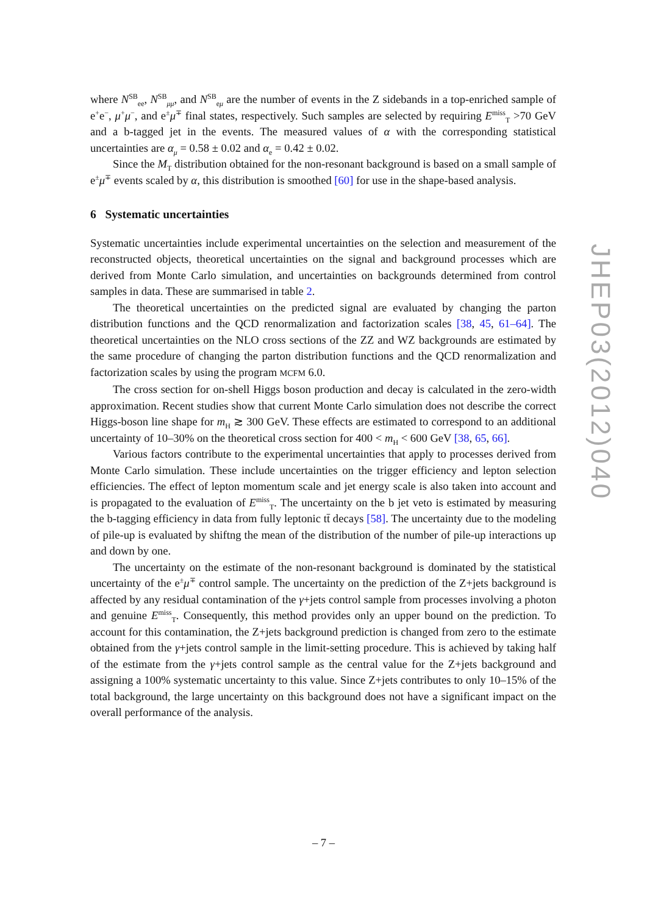where N<sup>SB</sup><sub>ee</sub>, N<sup>SB</sup><sub>μμ</sub>, and N<sup>SB</sup><sub>eμ</sub> are the number of events in the Z sidebands in a top-enriched sample of e<sup>+</sup>e<sup>−</sup>, μ<sup>+</sup>μ<sup>−</sup>, and e<sup>±</sup>μ<sup>∓</sup> final states, respectively. Such samples are selected by requiring E<sup>miss</sup><sub>T</sub> >70 GeV and a b-tagged jet in the events. The measured values of α with the corresponding statistical uncertainties are α<sub>μ</sub> = 0.58 ± 0.02 and α<sub>e</sub> = 0.42 ± 0.02.
Since the M<sub>T</sub> distribution obtained for the non-resonant background is based on a small sample of e<sup>±</sup>μ<sup>∓</sup> events scaled by α, this distribution is smoothed [60] for use in the shape-based analysis.
6 Systematic uncertainties
Systematic uncertainties include experimental uncertainties on the selection and measurement of the reconstructed objects, theoretical uncertainties on the signal and background processes which are derived from Monte Carlo simulation, and uncertainties on backgrounds determined from control samples in data. These are summarised in table 2.
The theoretical uncertainties on the predicted signal are evaluated by changing the parton distribution functions and the QCD renormalization and factorization scales [38, 45, 61–64]. The theoretical uncertainties on the NLO cross sections of the ZZ and WZ backgrounds are estimated by the same procedure of changing the parton distribution functions and the QCD renormalization and factorization scales by using the program MCFM 6.0.
The cross section for on-shell Higgs boson production and decay is calculated in the zero-width approximation. Recent studies show that current Monte Carlo simulation does not describe the correct Higgs-boson line shape for m<sub>H</sub> ≳ 300 GeV. These effects are estimated to correspond to an additional uncertainty of 10–30% on the theoretical cross section for 400 < m<sub>H</sub> < 600 GeV [38, 65, 66].
Various factors contribute to the experimental uncertainties that apply to processes derived from Monte Carlo simulation. These include uncertainties on the trigger efficiency and lepton selection efficiencies. The effect of lepton momentum scale and jet energy scale is also taken into account and is propagated to the evaluation of E<sup>miss</sup><sub>T</sub>. The uncertainty on the b jet veto is estimated by measuring the b-tagging efficiency in data from fully leptonic tt̄ decays [58]. The uncertainty due to the modeling of pile-up is evaluated by shiftng the mean of the distribution of the number of pile-up interactions up and down by one.
The uncertainty on the estimate of the non-resonant background is dominated by the statistical uncertainty of the e<sup>±</sup>μ<sup>∓</sup> control sample. The uncertainty on the prediction of the Z+jets background is affected by any residual contamination of the γ+jets control sample from processes involving a photon and genuine E<sup>miss</sup><sub>T</sub>. Consequently, this method provides only an upper bound on the prediction. To account for this contamination, the Z+jets background prediction is changed from zero to the estimate obtained from the γ+jets control sample in the limit-setting procedure. This is achieved by taking half of the estimate from the γ+jets control sample as the central value for the Z+jets background and assigning a 100% systematic uncertainty to this value. Since Z+jets contributes to only 10–15% of the total background, the large uncertainty on this background does not have a significant impact on the overall performance of the analysis.
JHEP03(2012)040
– 7 –